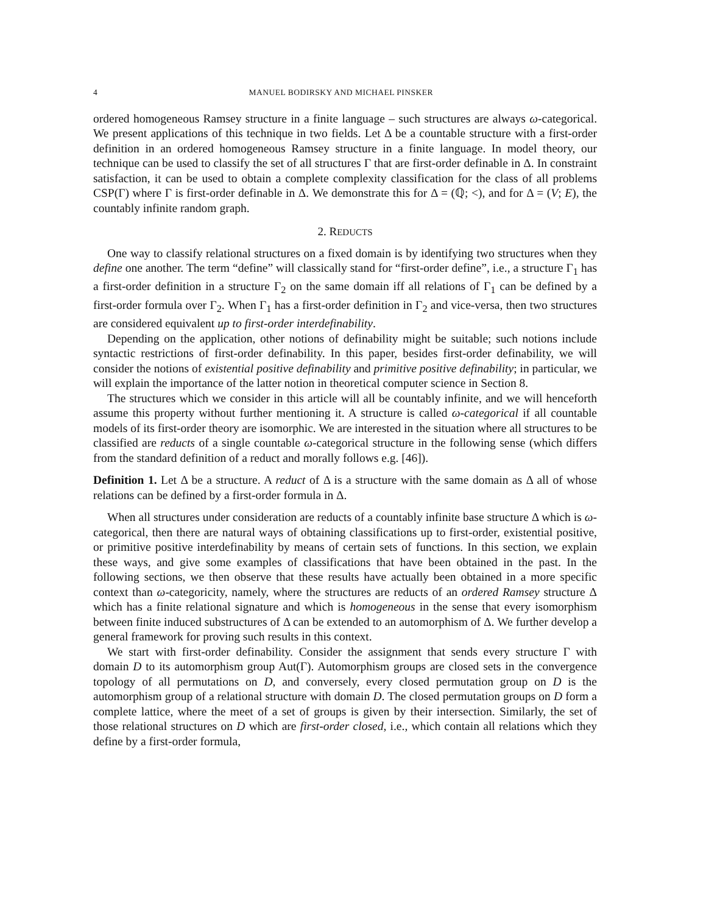4 MANUEL BODIRSKY AND MICHAEL PINSKER
ordered homogeneous Ramsey structure in a finite language – such structures are always ω-categorical. We present applications of this technique in two fields. Let Δ be a countable structure with a first-order definition in an ordered homogeneous Ramsey structure in a finite language. In model theory, our technique can be used to classify the set of all structures Γ that are first-order definable in Δ. In constraint satisfaction, it can be used to obtain a complete complexity classification for the class of all problems CSP(Γ) where Γ is first-order definable in Δ. We demonstrate this for Δ = (ℚ; <), and for Δ = (V; E), the countably infinite random graph.
2. REDUCTS
One way to classify relational structures on a fixed domain is by identifying two structures when they define one another. The term “define” will classically stand for “first-order define”, i.e., a structure Γ<sub>1</sub> has a first-order definition in a structure Γ<sub>2</sub> on the same domain iff all relations of Γ<sub>1</sub> can be defined by a first-order formula over Γ<sub>2</sub>. When Γ<sub>1</sub> has a first-order definition in Γ<sub>2</sub> and vice-versa, then two structures are considered equivalent up to first-order interdefinability.
Depending on the application, other notions of definability might be suitable; such notions include syntactic restrictions of first-order definability. In this paper, besides first-order definability, we will consider the notions of existential positive definability and primitive positive definability; in particular, we will explain the importance of the latter notion in theoretical computer science in Section 8.
The structures which we consider in this article will all be countably infinite, and we will henceforth assume this property without further mentioning it. A structure is called ω-categorical if all countable models of its first-order theory are isomorphic. We are interested in the situation where all structures to be classified are reducts of a single countable ω-categorical structure in the following sense (which differs from the standard definition of a reduct and morally follows e.g. [46]).
Definition 1. Let Δ be a structure. A reduct of Δ is a structure with the same domain as Δ all of whose relations can be defined by a first-order formula in Δ.
When all structures under consideration are reducts of a countably infinite base structure Δ which is ω-categorical, then there are natural ways of obtaining classifications up to first-order, existential positive, or primitive positive interdefinability by means of certain sets of functions. In this section, we explain these ways, and give some examples of classifications that have been obtained in the past. In the following sections, we then observe that these results have actually been obtained in a more specific context than ω-categoricity, namely, where the structures are reducts of an ordered Ramsey structure Δ which has a finite relational signature and which is homogeneous in the sense that every isomorphism between finite induced substructures of Δ can be extended to an automorphism of Δ. We further develop a general framework for proving such results in this context.
We start with first-order definability. Consider the assignment that sends every structure Γ with domain D to its automorphism group Aut(Γ). Automorphism groups are closed sets in the convergence topology of all permutations on D, and conversely, every closed permutation group on D is the automorphism group of a relational structure with domain D. The closed permutation groups on D form a complete lattice, where the meet of a set of groups is given by their intersection. Similarly, the set of those relational structures on D which are first-order closed, i.e., which contain all relations which they define by a first-order formula,